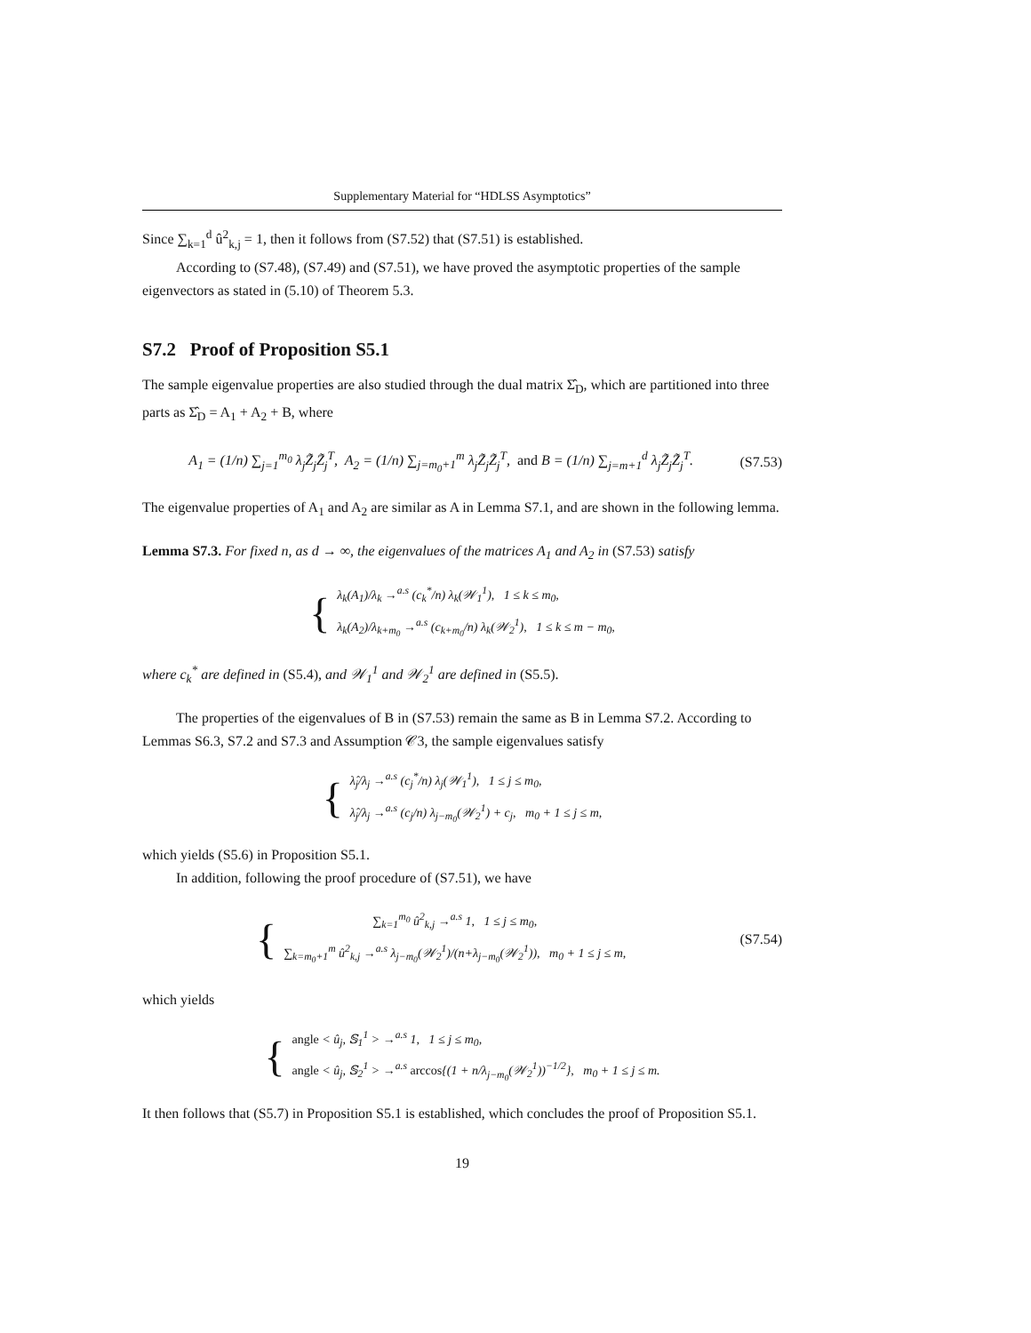Supplementary Material for “HDLSS Asymptotics”
Since ∑<sub>k=1</sub><sup>d</sup> û<sup>2</sup><sub>k,j</sub> = 1, then it follows from (S7.52) that (S7.51) is established.
According to (S7.48), (S7.49) and (S7.51), we have proved the asymptotic properties of the sample eigenvectors as stated in (5.10) of Theorem 5.3.
S7.2 Proof of Proposition S5.1
The sample eigenvalue properties are also studied through the dual matrix Σ̂<sub>D</sub>, which are partitioned into three parts as Σ̂<sub>D</sub> = A<sub>1</sub> + A<sub>2</sub> + B, where
A<sub>1</sub> = (1/n) ∑<sub>j=1</sub><sup>m<sub>0</sub></sup> λ<sub>j</sub>Z̃<sub>j</sub>Z̃<sub>j</sub><sup>T</sup>, A<sub>2</sub> = (1/n) ∑<sub>j=m<sub>0</sub>+1</sub><sup>m</sup> λ<sub>j</sub>Z̃<sub>j</sub>Z̃<sub>j</sub><sup>T</sup>, and B = (1/n) ∑<sub>j=m+1</sub><sup>d</sup> λ<sub>j</sub>Z̃<sub>j</sub>Z̃<sub>j</sub><sup>T</sup>.
(S7.53)
The eigenvalue properties of A<sub>1</sub> and A<sub>2</sub> are similar as A in Lemma S7.1, and are shown in the following lemma.
Lemma S7.3. For fixed n, as d → ∞, the eigenvalues of the matrices A<sub>1</sub> and A<sub>2</sub> in (S7.53) satisfy
{
λ<sub>k</sub>(A<sub>1</sub>)/λ<sub>k</sub> →<sup>a.s</sup> (c<sub>k</sub><sup>*</sup>/n) λ<sub>k</sub>(𝒲<sub>1</sub><sup>1</sup>), 1 ≤ k ≤ m<sub>0</sub>,
λ<sub>k</sub>(A<sub>2</sub>)/λ<sub>k+m<sub>0</sub></sub> →<sup>a.s</sup> (c<sub>k+m<sub>0</sub></sub>/n) λ<sub>k</sub>(𝒲<sub>2</sub><sup>1</sup>), 1 ≤ k ≤ m − m<sub>0</sub>,
where c<sub>k</sub><sup>*</sup> are defined in (S5.4), and 𝒲<sub>1</sub><sup>1</sup> and 𝒲<sub>2</sub><sup>1</sup> are defined in (S5.5).
The properties of the eigenvalues of B in (S7.53) remain the same as B in Lemma S7.2. According to Lemmas S6.3, S7.2 and S7.3 and Assumption 𝒞3, the sample eigenvalues satisfy
{
λ̂<sub>j</sub>/λ<sub>j</sub> →<sup>a.s</sup> (c<sub>j</sub><sup>*</sup>/n) λ<sub>j</sub>(𝒲<sub>1</sub><sup>1</sup>), 1 ≤ j ≤ m<sub>0</sub>,
λ̂<sub>j</sub>/λ<sub>j</sub> →<sup>a.s</sup> (c<sub>j</sub>/n) λ<sub>j−m<sub>0</sub></sub>(𝒲<sub>2</sub><sup>1</sup>) + c<sub>j</sub>, m<sub>0</sub> + 1 ≤ j ≤ m,
which yields (S5.6) in Proposition S5.1.
In addition, following the proof procedure of (S7.51), we have
{
∑<sub>k=1</sub><sup>m<sub>0</sub></sup> û<sup>2</sup><sub>k,j</sub> →<sup>a.s</sup> 1, 1 ≤ j ≤ m<sub>0</sub>,
∑<sub>k=m<sub>0</sub>+1</sub><sup>m</sup> û<sup>2</sup><sub>k,j</sub> →<sup>a.s</sup> λ<sub>j−m<sub>0</sub></sub>(𝒲<sub>2</sub><sup>1</sup>)/(n+λ<sub>j−m<sub>0</sub></sub>(𝒲<sub>2</sub><sup>1</sup>)), m<sub>0</sub> + 1 ≤ j ≤ m,
(S7.54)
which yields
{
angle < û<sub>j</sub>, 𝕊<sub>1</sub><sup>1</sup> > →<sup>a.s</sup> 1, 1 ≤ j ≤ m<sub>0</sub>,
angle < û<sub>j</sub>, 𝕊<sub>2</sub><sup>1</sup> > →<sup>a.s</sup> arccos{(1 + n/λ<sub>j−m<sub>0</sub></sub>(𝒲<sub>2</sub><sup>1</sup>))<sup>−1/2</sup>}, m<sub>0</sub> + 1 ≤ j ≤ m.
It then follows that (S5.7) in Proposition S5.1 is established, which concludes the proof of Proposition S5.1.
19